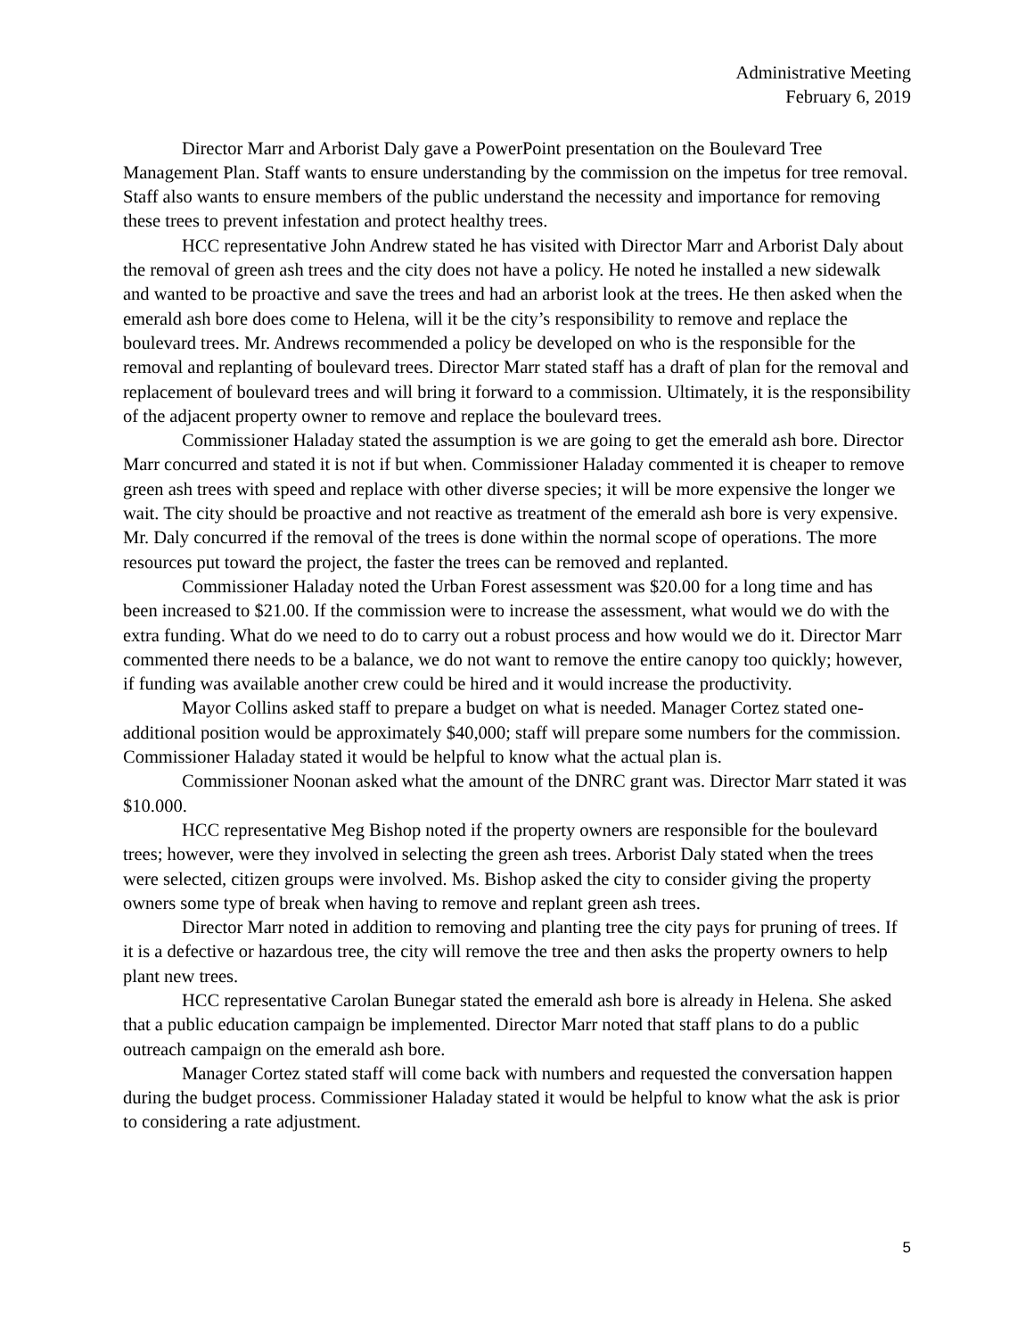Administrative Meeting
February 6, 2019
Director Marr and Arborist Daly gave a PowerPoint presentation on the Boulevard Tree Management Plan. Staff wants to ensure understanding by the commission on the impetus for tree removal. Staff also wants to ensure members of the public understand the necessity and importance for removing these trees to prevent infestation and protect healthy trees.
HCC representative John Andrew stated he has visited with Director Marr and Arborist Daly about the removal of green ash trees and the city does not have a policy. He noted he installed a new sidewalk and wanted to be proactive and save the trees and had an arborist look at the trees. He then asked when the emerald ash bore does come to Helena, will it be the city’s responsibility to remove and replace the boulevard trees. Mr. Andrews recommended a policy be developed on who is the responsible for the removal and replanting of boulevard trees. Director Marr stated staff has a draft of plan for the removal and replacement of boulevard trees and will bring it forward to a commission. Ultimately, it is the responsibility of the adjacent property owner to remove and replace the boulevard trees.
Commissioner Haladay stated the assumption is we are going to get the emerald ash bore. Director Marr concurred and stated it is not if but when. Commissioner Haladay commented it is cheaper to remove green ash trees with speed and replace with other diverse species; it will be more expensive the longer we wait. The city should be proactive and not reactive as treatment of the emerald ash bore is very expensive. Mr. Daly concurred if the removal of the trees is done within the normal scope of operations. The more resources put toward the project, the faster the trees can be removed and replanted.
Commissioner Haladay noted the Urban Forest assessment was $20.00 for a long time and has been increased to $21.00. If the commission were to increase the assessment, what would we do with the extra funding. What do we need to do to carry out a robust process and how would we do it. Director Marr commented there needs to be a balance, we do not want to remove the entire canopy too quickly; however, if funding was available another crew could be hired and it would increase the productivity.
Mayor Collins asked staff to prepare a budget on what is needed. Manager Cortez stated one-additional position would be approximately $40,000; staff will prepare some numbers for the commission. Commissioner Haladay stated it would be helpful to know what the actual plan is.
Commissioner Noonan asked what the amount of the DNRC grant was. Director Marr stated it was $10.000.
HCC representative Meg Bishop noted if the property owners are responsible for the boulevard trees; however, were they involved in selecting the green ash trees. Arborist Daly stated when the trees were selected, citizen groups were involved. Ms. Bishop asked the city to consider giving the property owners some type of break when having to remove and replant green ash trees.
Director Marr noted in addition to removing and planting tree the city pays for pruning of trees. If it is a defective or hazardous tree, the city will remove the tree and then asks the property owners to help plant new trees.
HCC representative Carolan Bunegar stated the emerald ash bore is already in Helena. She asked that a public education campaign be implemented. Director Marr noted that staff plans to do a public outreach campaign on the emerald ash bore.
Manager Cortez stated staff will come back with numbers and requested the conversation happen during the budget process. Commissioner Haladay stated it would be helpful to know what the ask is prior to considering a rate adjustment.
5